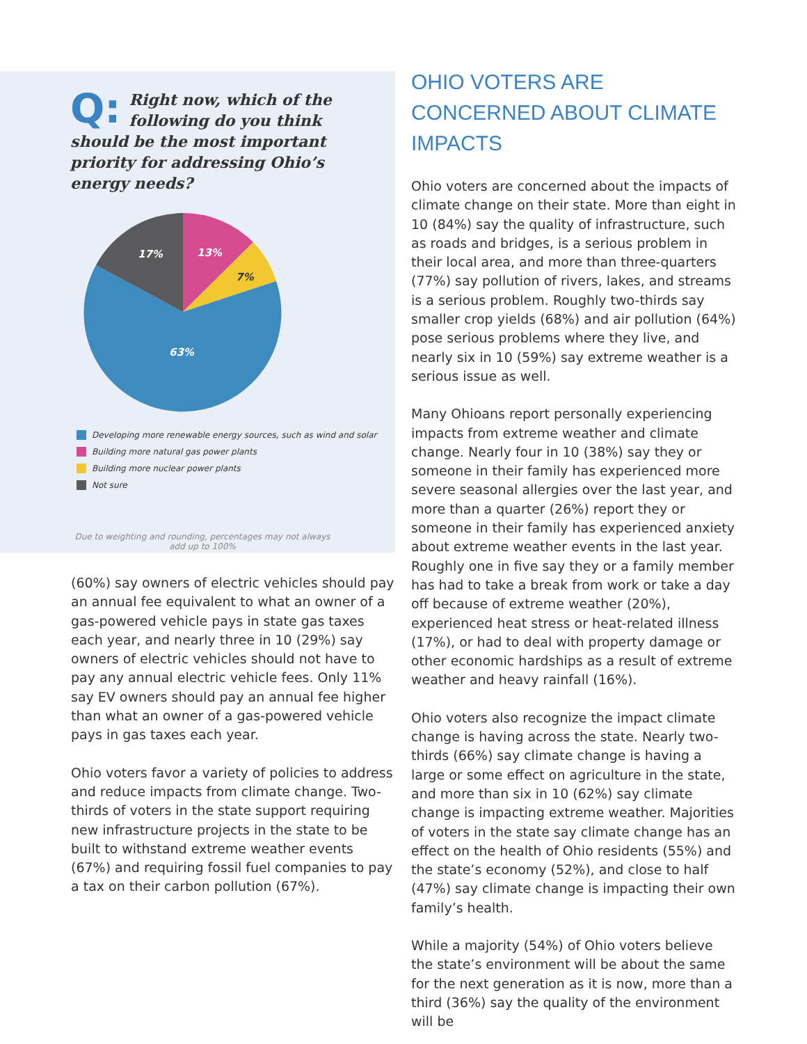Q: Right now, which of the following do you think should be the most important priority for addressing Ohio’s energy needs?
13%
17%
63%
7%
Developing more renewable energy sources, such as wind and solar
Building more natural gas power plants
Building more nuclear power plants
Not sure
Due to weighting and rounding, percentages may not always add up to 100%
(60%) say owners of electric vehicles should pay an annual fee equivalent to what an owner of a gas-powered vehicle pays in state gas taxes each year, and nearly three in 10 (29%) say owners of electric vehicles should not have to pay any annual electric vehicle fees. Only 11% say EV owners should pay an annual fee higher than what an owner of a gas-powered vehicle pays in gas taxes each year.
Ohio voters favor a variety of policies to address and reduce impacts from climate change. Two-thirds of voters in the state support requiring new infrastructure projects in the state to be built to withstand extreme weather events (67%) and requiring fossil fuel companies to pay a tax on their carbon pollution (67%).
OHIO VOTERS ARE CONCERNED ABOUT CLIMATE IMPACTS
Ohio voters are concerned about the impacts of climate change on their state. More than eight in 10 (84%) say the quality of infrastructure, such as roads and bridges, is a serious problem in their local area, and more than three-quarters (77%) say pollution of rivers, lakes, and streams is a serious problem. Roughly two-thirds say smaller crop yields (68%) and air pollution (64%) pose serious problems where they live, and nearly six in 10 (59%) say extreme weather is a serious issue as well.
Many Ohioans report personally experiencing impacts from extreme weather and climate change. Nearly four in 10 (38%) say they or someone in their family has experienced more severe seasonal allergies over the last year, and more than a quarter (26%) report they or someone in their family has experienced anxiety about extreme weather events in the last year. Roughly one in five say they or a family member has had to take a break from work or take a day off because of extreme weather (20%), experienced heat stress or heat-related illness (17%), or had to deal with property damage or other economic hardships as a result of extreme weather and heavy rainfall (16%).
Ohio voters also recognize the impact climate change is having across the state. Nearly two-thirds (66%) say climate change is having a large or some effect on agriculture in the state, and more than six in 10 (62%) say climate change is impacting extreme weather. Majorities of voters in the state say climate change has an effect on the health of Ohio residents (55%) and the state’s economy (52%), and close to half (47%) say climate change is impacting their own family’s health.
While a majority (54%) of Ohio voters believe the state’s environment will be about the same for the next generation as it is now, more than a third (36%) say the quality of the environment will be